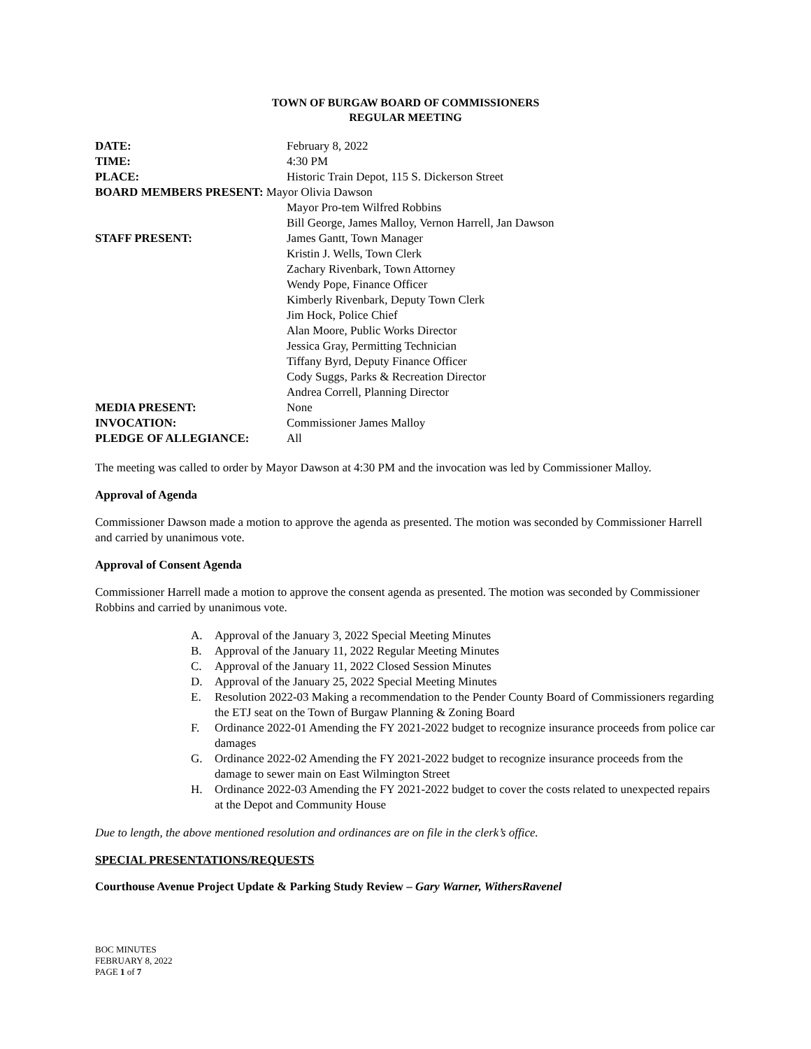TOWN OF BURGAW BOARD OF COMMISSIONERS
REGULAR MEETING
| DATE: | February 8, 2022 |
| TIME: | 4:30 PM |
| PLACE: | Historic Train Depot, 115 S. Dickerson Street |
| BOARD MEMBERS PRESENT: Mayor Olivia Dawson | |
| | Mayor Pro-tem Wilfred Robbins |
| | Bill George, James Malloy, Vernon Harrell, Jan Dawson |
| STAFF PRESENT: | James Gantt, Town Manager |
| | Kristin J. Wells, Town Clerk |
| | Zachary Rivenbark, Town Attorney |
| | Wendy Pope, Finance Officer |
| | Kimberly Rivenbark, Deputy Town Clerk |
| | Jim Hock, Police Chief |
| | Alan Moore, Public Works Director |
| | Jessica Gray, Permitting Technician |
| | Tiffany Byrd, Deputy Finance Officer |
| | Cody Suggs, Parks & Recreation Director |
| | Andrea Correll, Planning Director |
| MEDIA PRESENT: | None |
| INVOCATION: | Commissioner James Malloy |
| PLEDGE OF ALLEGIANCE: | All |
The meeting was called to order by Mayor Dawson at 4:30 PM and the invocation was led by Commissioner Malloy.
Approval of Agenda
Commissioner Dawson made a motion to approve the agenda as presented. The motion was seconded by Commissioner Harrell and carried by unanimous vote.
Approval of Consent Agenda
Commissioner Harrell made a motion to approve the consent agenda as presented. The motion was seconded by Commissioner Robbins and carried by unanimous vote.
A. Approval of the January 3, 2022 Special Meeting Minutes
B. Approval of the January 11, 2022 Regular Meeting Minutes
C. Approval of the January 11, 2022 Closed Session Minutes
D. Approval of the January 25, 2022 Special Meeting Minutes
E. Resolution 2022-03 Making a recommendation to the Pender County Board of Commissioners regarding the ETJ seat on the Town of Burgaw Planning & Zoning Board
F. Ordinance 2022-01 Amending the FY 2021-2022 budget to recognize insurance proceeds from police car damages
G. Ordinance 2022-02 Amending the FY 2021-2022 budget to recognize insurance proceeds from the damage to sewer main on East Wilmington Street
H. Ordinance 2022-03 Amending the FY 2021-2022 budget to cover the costs related to unexpected repairs at the Depot and Community House
Due to length, the above mentioned resolution and ordinances are on file in the clerk’s office.
SPECIAL PRESENTATIONS/REQUESTS
Courthouse Avenue Project Update & Parking Study Review – Gary Warner, WithersRavenel
BOC MINUTES
FEBRUARY 8, 2022
PAGE 1 of 7